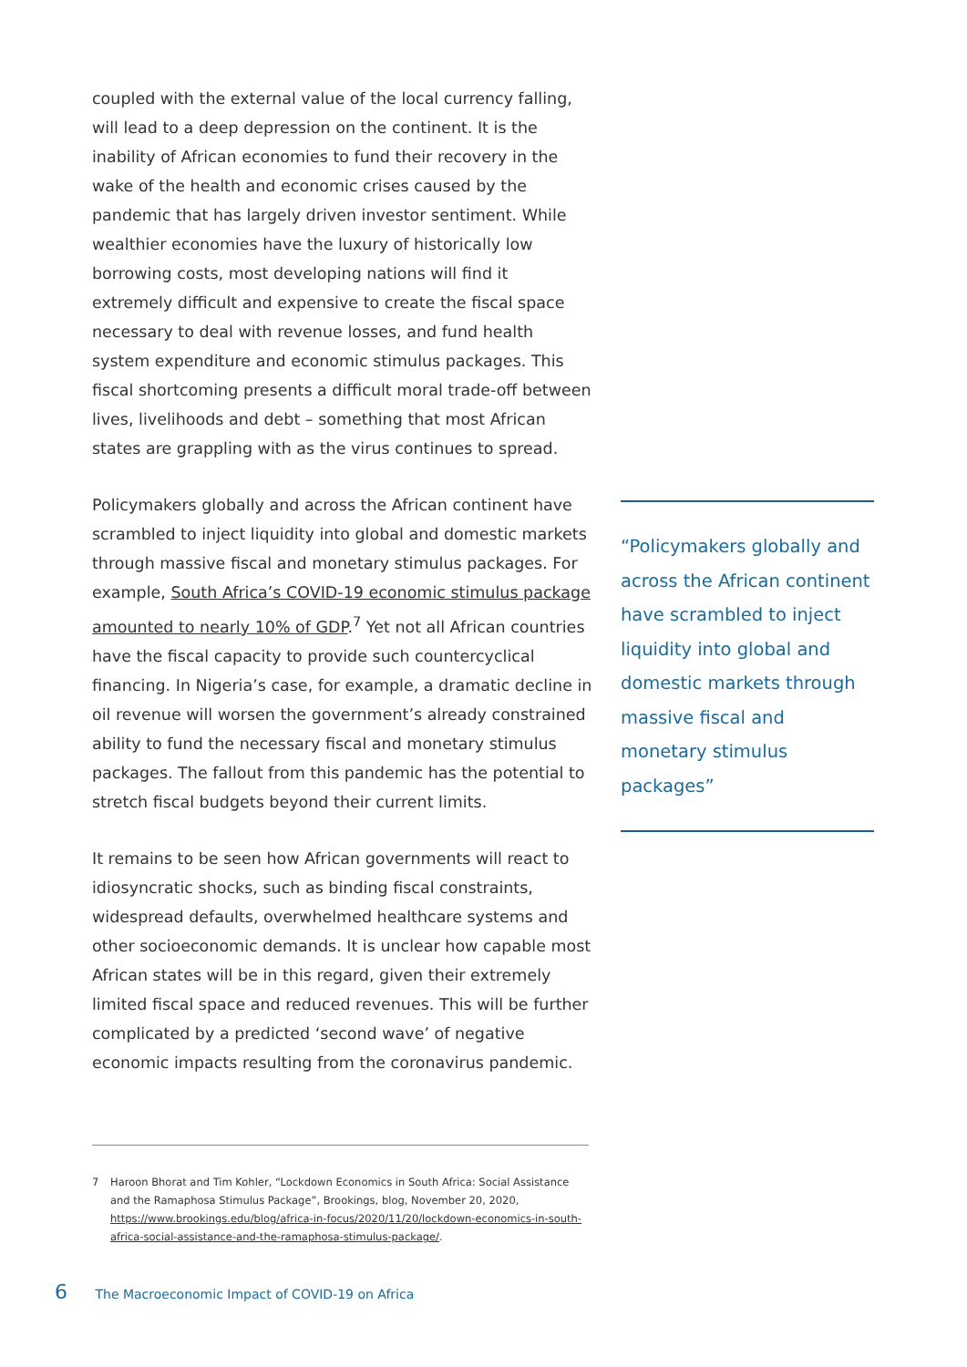coupled with the external value of the local currency falling, will lead to a deep depression on the continent. It is the inability of African economies to fund their recovery in the wake of the health and economic crises caused by the pandemic that has largely driven investor sentiment. While wealthier economies have the luxury of historically low borrowing costs, most developing nations will find it extremely difficult and expensive to create the fiscal space necessary to deal with revenue losses, and fund health system expenditure and economic stimulus packages. This fiscal shortcoming presents a difficult moral trade-off between lives, livelihoods and debt – something that most African states are grappling with as the virus continues to spread.
Policymakers globally and across the African continent have scrambled to inject liquidity into global and domestic markets through massive fiscal and monetary stimulus packages. For example, South Africa’s COVID-19 economic stimulus package amounted to nearly 10% of GDP.<sup>7</sup> Yet not all African countries have the fiscal capacity to provide such countercyclical financing. In Nigeria’s case, for example, a dramatic decline in oil revenue will worsen the government’s already constrained ability to fund the necessary fiscal and monetary stimulus packages. The fallout from this pandemic has the potential to stretch fiscal budgets beyond their current limits.
It remains to be seen how African governments will react to idiosyncratic shocks, such as binding fiscal constraints, widespread defaults, overwhelmed healthcare systems and other socioeconomic demands. It is unclear how capable most African states will be in this regard, given their extremely limited fiscal space and reduced revenues. This will be further complicated by a predicted ‘second wave’ of negative economic impacts resulting from the coronavirus pandemic.
“Policymakers globally and across the African continent have scrambled to inject liquidity into global and domestic markets through massive fiscal and monetary stimulus packages”
7 Haroon Bhorat and Tim Kohler, “Lockdown Economics in South Africa: Social Assistance and the Ramaphosa Stimulus Package”, Brookings, blog, November 20, 2020, https://www.brookings.edu/blog/africa-in-focus/2020/11/20/lockdown-economics-in-south-africa-social-assistance-and-the-ramaphosa-stimulus-package/.
6 The Macroeconomic Impact of COVID-19 on Africa